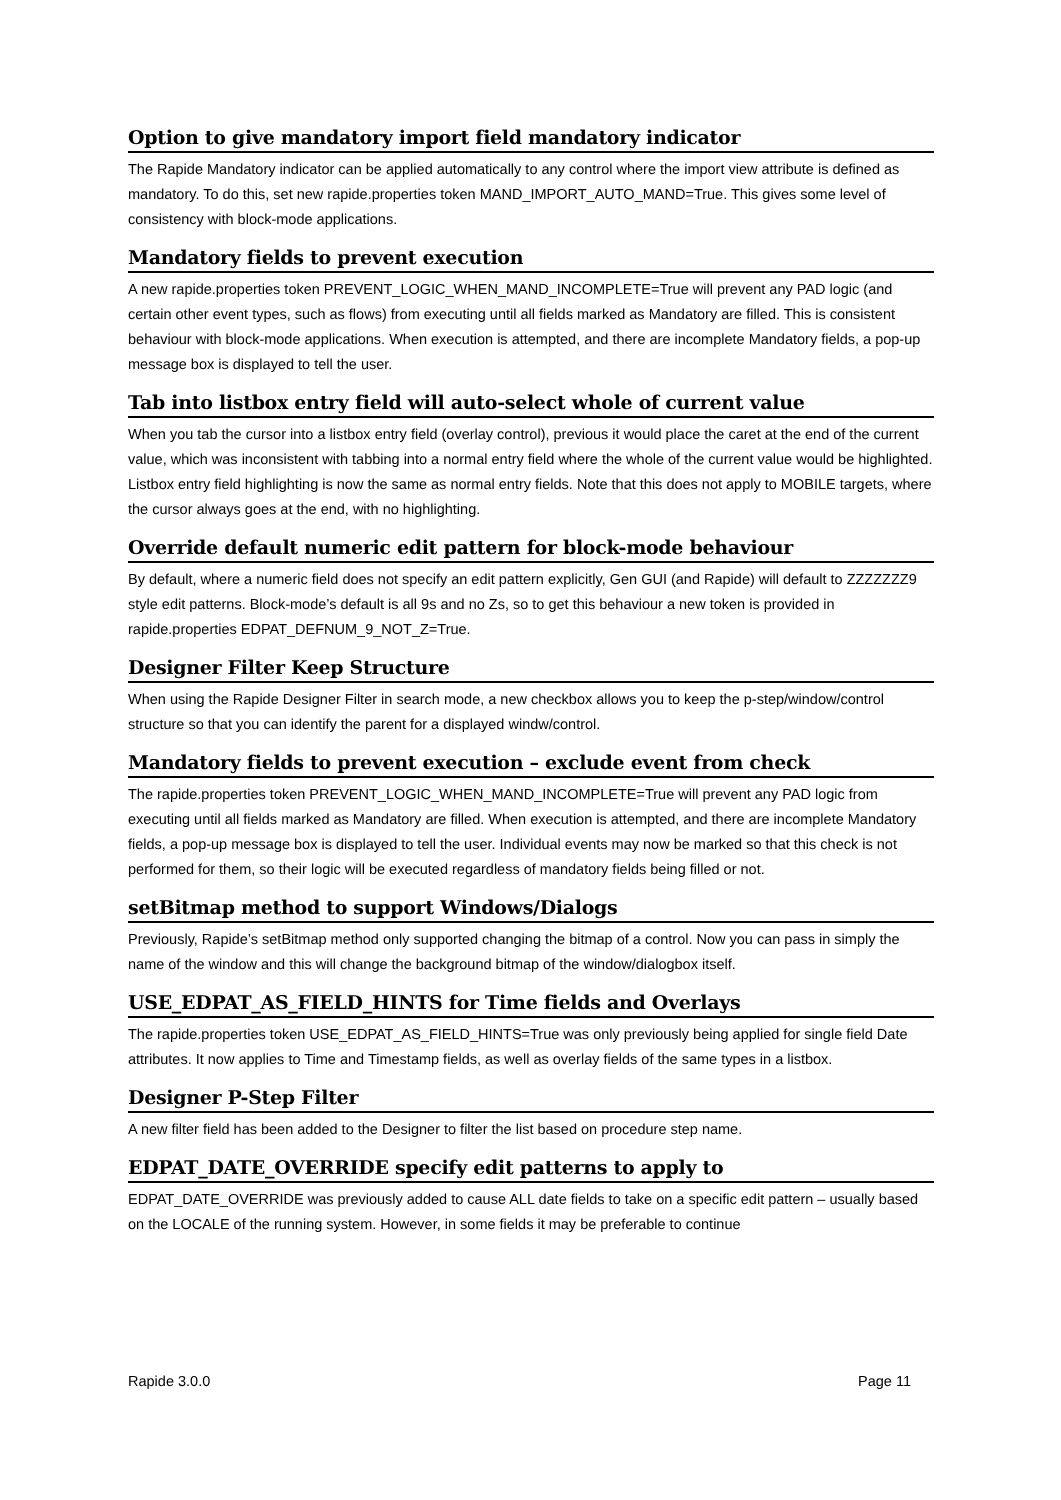Option to give mandatory import field mandatory indicator
The Rapide Mandatory indicator can be applied automatically to any control where the import view attribute is defined as mandatory. To do this, set new rapide.properties token MAND_IMPORT_AUTO_MAND=True. This gives some level of consistency with block-mode applications.
Mandatory fields to prevent execution
A new rapide.properties token PREVENT_LOGIC_WHEN_MAND_INCOMPLETE=True will prevent any PAD logic (and certain other event types, such as flows) from executing until all fields marked as Mandatory are filled. This is consistent behaviour with block-mode applications. When execution is attempted, and there are incomplete Mandatory fields, a pop-up message box is displayed to tell the user.
Tab into listbox entry field will auto-select whole of current value
When you tab the cursor into a listbox entry field (overlay control), previous it would place the caret at the end of the current value, which was inconsistent with tabbing into a normal entry field where the whole of the current value would be highlighted. Listbox entry field highlighting is now the same as normal entry fields. Note that this does not apply to MOBILE targets, where the cursor always goes at the end, with no highlighting.
Override default numeric edit pattern for block-mode behaviour
By default, where a numeric field does not specify an edit pattern explicitly, Gen GUI (and Rapide) will default to ZZZZZZZ9 style edit patterns. Block-mode’s default is all 9s and no Zs, so to get this behaviour a new token is provided in rapide.properties EDPAT_DEFNUM_9_NOT_Z=True.
Designer Filter Keep Structure
When using the Rapide Designer Filter in search mode, a new checkbox allows you to keep the p-step/window/control structure so that you can identify the parent for a displayed windw/control.
Mandatory fields to prevent execution – exclude event from check
The rapide.properties token PREVENT_LOGIC_WHEN_MAND_INCOMPLETE=True will prevent any PAD logic from executing until all fields marked as Mandatory are filled. When execution is attempted, and there are incomplete Mandatory fields, a pop-up message box is displayed to tell the user. Individual events may now be marked so that this check is not performed for them, so their logic will be executed regardless of mandatory fields being filled or not.
setBitmap method to support Windows/Dialogs
Previously, Rapide’s setBitmap method only supported changing the bitmap of a control. Now you can pass in simply the name of the window and this will change the background bitmap of the window/dialogbox itself.
USE_EDPAT_AS_FIELD_HINTS for Time fields and Overlays
The rapide.properties token USE_EDPAT_AS_FIELD_HINTS=True was only previously being applied for single field Date attributes. It now applies to Time and Timestamp fields, as well as overlay fields of the same types in a listbox.
Designer P-Step Filter
A new filter field has been added to the Designer to filter the list based on procedure step name.
EDPAT_DATE_OVERRIDE specify edit patterns to apply to
EDPAT_DATE_OVERRIDE was previously added to cause ALL date fields to take on a specific edit pattern – usually based on the LOCALE of the running system. However, in some fields it may be preferable to continue
Rapide 3.0.0 Page 11